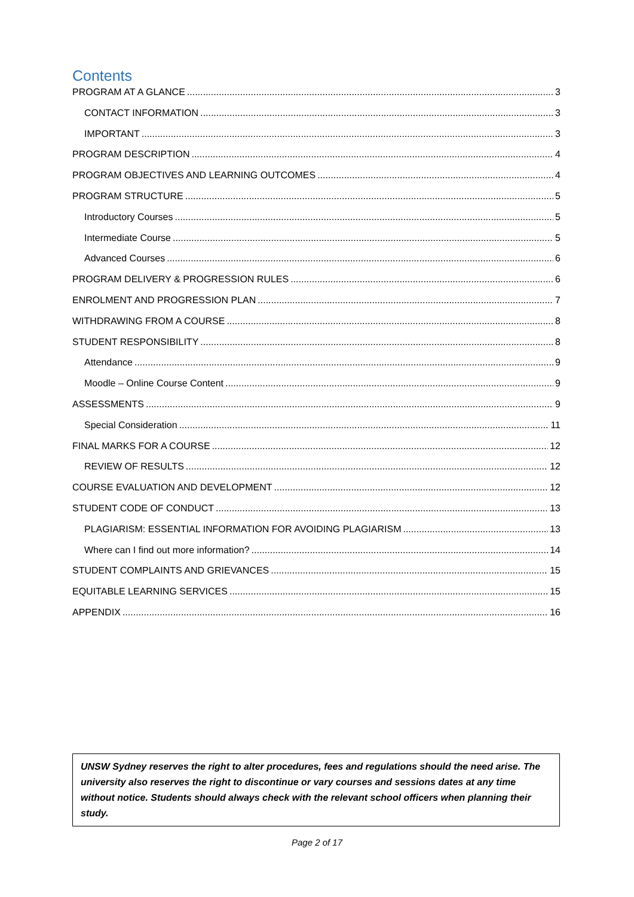Contents
PROGRAM AT A GLANCE 3
CONTACT INFORMATION 3
IMPORTANT 3
PROGRAM DESCRIPTION 4
PROGRAM OBJECTIVES AND LEARNING OUTCOMES 4
PROGRAM STRUCTURE 5
Introductory Courses 5
Intermediate Course 5
Advanced Courses 6
PROGRAM DELIVERY & PROGRESSION RULES 6
ENROLMENT AND PROGRESSION PLAN 7
WITHDRAWING FROM A COURSE 8
STUDENT RESPONSIBILITY 8
Attendance 9
Moodle – Online Course Content 9
ASSESSMENTS 9
Special Consideration 11
FINAL MARKS FOR A COURSE 12
REVIEW OF RESULTS 12
COURSE EVALUATION AND DEVELOPMENT 12
STUDENT CODE OF CONDUCT 13
PLAGIARISM: ESSENTIAL INFORMATION FOR AVOIDING PLAGIARISM 13
Where can I find out more information? 14
STUDENT COMPLAINTS AND GRIEVANCES 15
EQUITABLE LEARNING SERVICES 15
APPENDIX 16
UNSW Sydney reserves the right to alter procedures, fees and regulations should the need arise. The university also reserves the right to discontinue or vary courses and sessions dates at any time without notice. Students should always check with the relevant school officers when planning their study.
Page 2 of 17